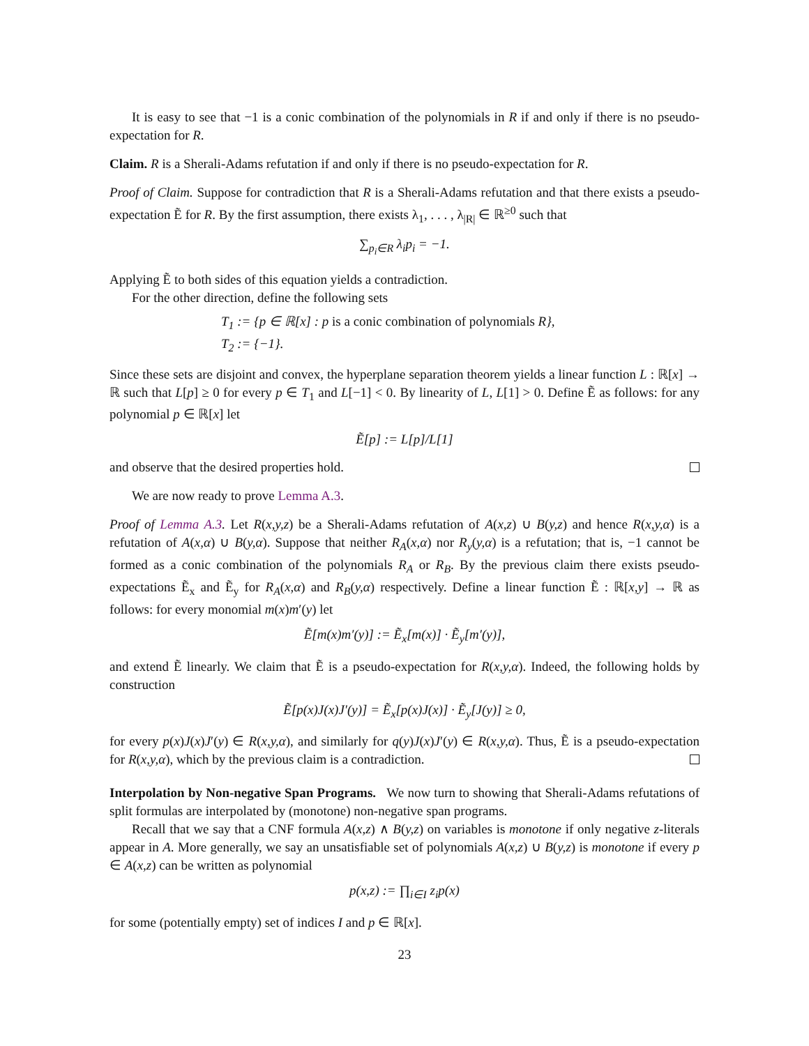It is easy to see that −1 is a conic combination of the polynomials in R if and only if there is no pseudo-expectation for R.
Claim. R is a Sherali-Adams refutation if and only if there is no pseudo-expectation for R.
Proof of Claim. Suppose for contradiction that R is a Sherali-Adams refutation and that there exists a pseudo-expectation Ẽ for R. By the first assumption, there exists λ<sub>1</sub>, . . . , λ<sub>|R|</sub> ∈ ℝ<sup>≥0</sup> such that
∑<sub>p<sub>i</sub>∈R</sub> λ<sub>i</sub>p<sub>i</sub> = −1.
Applying Ẽ to both sides of this equation yields a contradiction.
For the other direction, define the following sets
T<sub>1</sub> := {p ∈ ℝ[x] : p is a conic combination of polynomials R},
T<sub>2</sub> := {−1}.
Since these sets are disjoint and convex, the hyperplane separation theorem yields a linear function L : ℝ[x] → ℝ such that L[p] ≥ 0 for every p ∈ T<sub>1</sub> and L[−1] < 0. By linearity of L, L[1] > 0. Define Ẽ as follows: for any polynomial p ∈ ℝ[x] let
Ẽ[p] := L[p]/L[1]
and observe that the desired properties hold.
We are now ready to prove Lemma A.3.
Proof of Lemma A.3. Let R(x,y,z) be a Sherali-Adams refutation of A(x,z) ∪ B(y,z) and hence R(x,y,α) is a refutation of A(x,α) ∪ B(y,α). Suppose that neither R<sub>A</sub>(x,α) nor R<sub>y</sub>(y,α) is a refutation; that is, −1 cannot be formed as a conic combination of the polynomials R<sub>A</sub> or R<sub>B</sub>. By the previous claim there exists pseudo-expectations Ẽ<sub>x</sub> and Ẽ<sub>y</sub> for R<sub>A</sub>(x,α) and R<sub>B</sub>(y,α) respectively. Define a linear function Ẽ : ℝ[x,y] → ℝ as follows: for every monomial m(x)m′(y) let
Ẽ[m(x)m′(y)] := Ẽ<sub>x</sub>[m(x)] · Ẽ<sub>y</sub>[m′(y)],
and extend Ẽ linearly. We claim that Ẽ is a pseudo-expectation for R(x,y,α). Indeed, the following holds by construction
Ẽ[p(x)J(x)J′(y)] = Ẽ<sub>x</sub>[p(x)J(x)] · Ẽ<sub>y</sub>[J(y)] ≥ 0,
for every p(x)J(x)J′(y) ∈ R(x,y,α), and similarly for q(y)J(x)J′(y) ∈ R(x,y,α). Thus, Ẽ is a pseudo-expectation for R(x,y,α), which by the previous claim is a contradiction.
Interpolation by Non-negative Span Programs. We now turn to showing that Sherali-Adams refutations of split formulas are interpolated by (monotone) non-negative span programs.
Recall that we say that a CNF formula A(x,z) ∧ B(y,z) on variables is monotone if only negative z-literals appear in A. More generally, we say an unsatisfiable set of polynomials A(x,z) ∪ B(y,z) is monotone if every p ∈ A(x,z) can be written as polynomial
p(x,z) := ∏<sub>i∈I</sub> z<sub>i</sub>p(x)
for some (potentially empty) set of indices I and p ∈ ℝ[x].
23